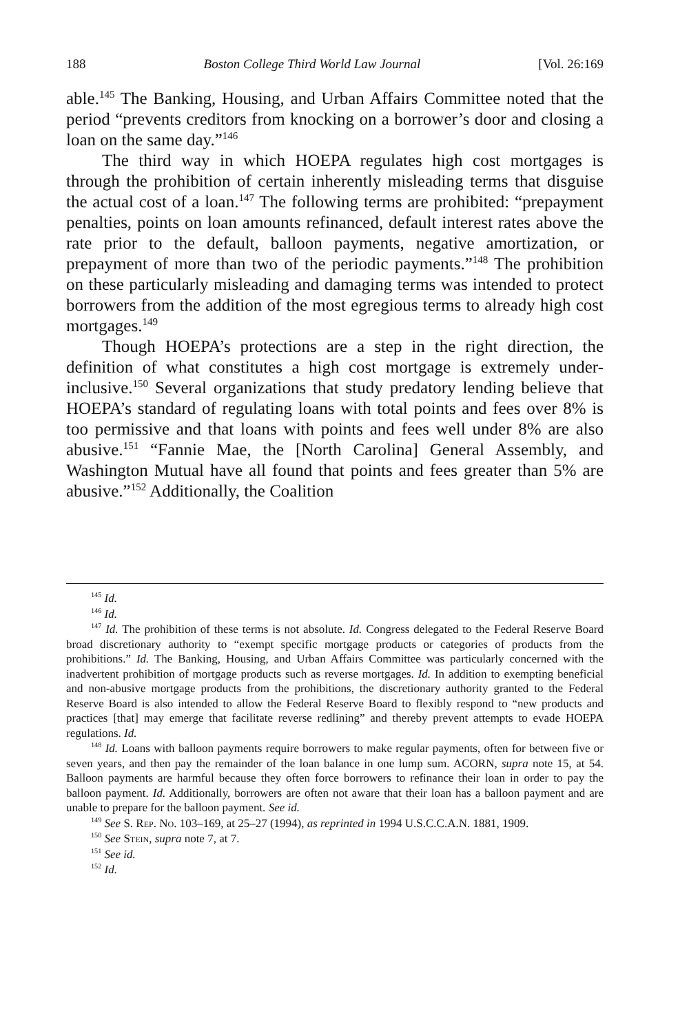188 Boston College Third World Law Journal [Vol. 26:169
able.<sup>145</sup> The Banking, Housing, and Urban Affairs Committee noted that the period “prevents creditors from knocking on a borrower’s door and closing a loan on the same day.”<sup>146</sup>
The third way in which HOEPA regulates high cost mortgages is through the prohibition of certain inherently misleading terms that disguise the actual cost of a loan.<sup>147</sup> The following terms are prohibited: “prepayment penalties, points on loan amounts refinanced, default interest rates above the rate prior to the default, balloon payments, negative amortization, or prepayment of more than two of the periodic payments.”<sup>148</sup> The prohibition on these particularly misleading and damaging terms was intended to protect borrowers from the addition of the most egregious terms to already high cost mortgages.<sup>149</sup>
Though HOEPA’s protections are a step in the right direction, the definition of what constitutes a high cost mortgage is extremely under-inclusive.<sup>150</sup> Several organizations that study predatory lending believe that HOEPA’s standard of regulating loans with total points and fees over 8% is too permissive and that loans with points and fees well under 8% are also abusive.<sup>151</sup> “Fannie Mae, the [North Carolina] General Assembly, and Washington Mutual have all found that points and fees greater than 5% are abusive.”<sup>152</sup> Additionally, the Coalition
<sup>145</sup> Id.
<sup>146</sup> Id.
<sup>147</sup> Id. The prohibition of these terms is not absolute. Id. Congress delegated to the Federal Reserve Board broad discretionary authority to “exempt specific mortgage products or categories of products from the prohibitions.” Id. The Banking, Housing, and Urban Affairs Committee was particularly concerned with the inadvertent prohibition of mortgage products such as reverse mortgages. Id. In addition to exempting beneficial and non-abusive mortgage products from the prohibitions, the discretionary authority granted to the Federal Reserve Board is also intended to allow the Federal Reserve Board to flexibly respond to “new products and practices [that] may emerge that facilitate reverse redlining” and thereby prevent attempts to evade HOEPA regulations. Id.
<sup>148</sup> Id. Loans with balloon payments require borrowers to make regular payments, often for between five or seven years, and then pay the remainder of the loan balance in one lump sum. ACORN, supra note 15, at 54. Balloon payments are harmful because they often force borrowers to refinance their loan in order to pay the balloon payment. Id. Additionally, borrowers are often not aware that their loan has a balloon payment and are unable to prepare for the balloon payment. See id.
<sup>149</sup> See S. Rep. No. 103–169, at 25–27 (1994), as reprinted in 1994 U.S.C.C.A.N. 1881, 1909.
<sup>150</sup> See Stein, supra note 7, at 7.
<sup>151</sup> See id.
<sup>152</sup> Id.